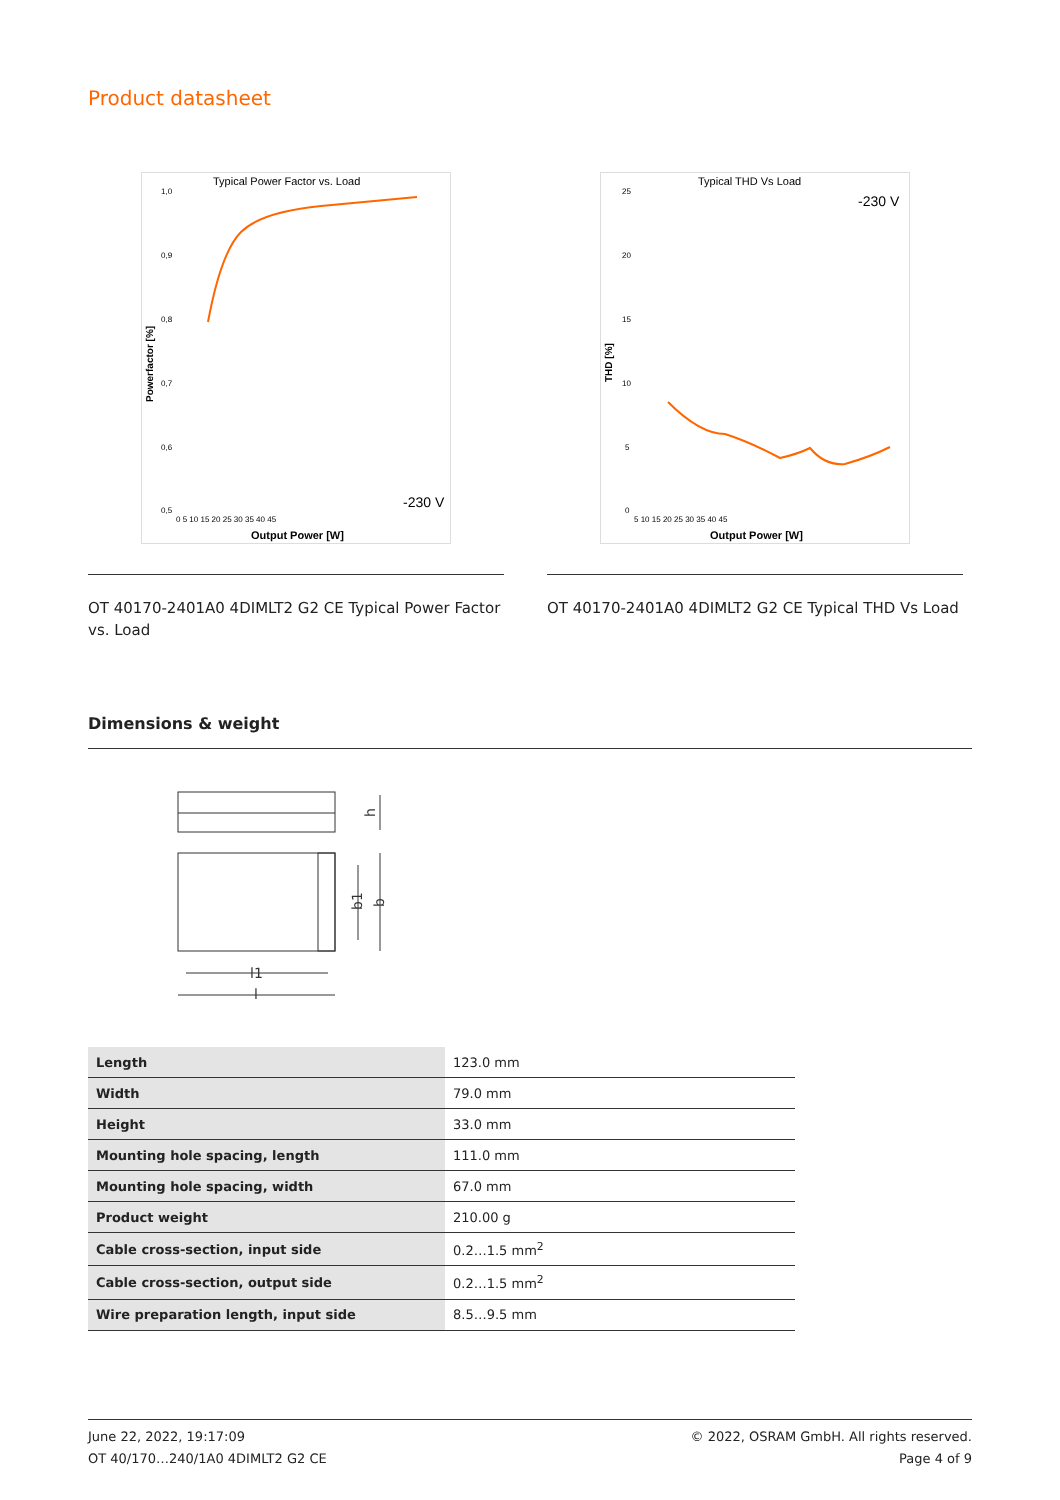Product datasheet
Typical Power Factor vs. Load
1,0
0,9
0,8
0,7
0,6
0,5
0 5 10 15 20 25 30 35 40 45
Output Power [W]
Powerfactor [%]
-230 V
OT 40170-2401A0 4DIMLT2 G2 CE Typical Power Factor vs. Load
Typical THD Vs Load
25
20
15
10
5
0
5 10 15 20 25 30 35 40 45
Output Power [W]
THD [%]
-230 V
OT 40170-2401A0 4DIMLT2 G2 CE Typical THD Vs Load
Dimensions & weight
h
b1
b
l1
l
| Length | 123.0 mm |
| Width | 79.0 mm |
| Height | 33.0 mm |
| Mounting hole spacing, length | 111.0 mm |
| Mounting hole spacing, width | 67.0 mm |
| Product weight | 210.00 g |
| Cable cross-section, input side | 0.2…1.5 mm<sup>2</sup> |
| Cable cross-section, output side | 0.2…1.5 mm<sup>2</sup> |
| Wire preparation length, input side | 8.5…9.5 mm |
June 22, 2022, 19:17:09
OT 40/170…240/1A0 4DIMLT2 G2 CE
© 2022, OSRAM GmbH. All rights reserved.
Page 4 of 9